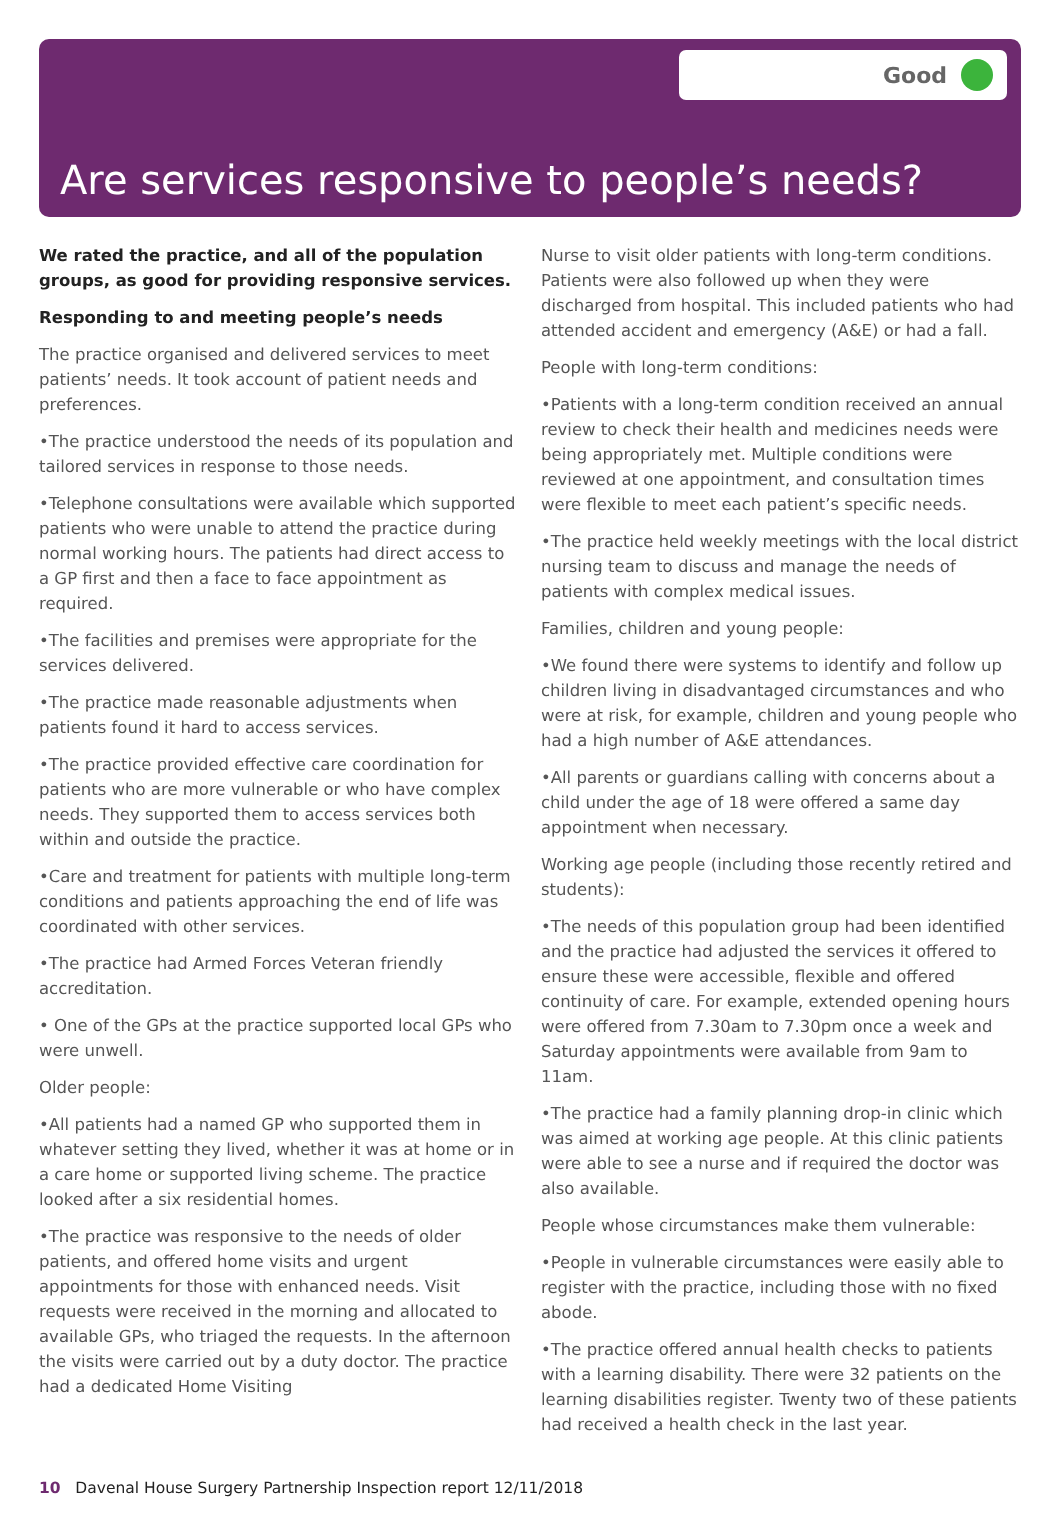Good
Are services responsive to people’s needs?
We rated the practice, and all of the population groups, as good for providing responsive services.
Responding to and meeting people’s needs
The practice organised and delivered services to meet patients’ needs. It took account of patient needs and preferences.
•The practice understood the needs of its population and tailored services in response to those needs.
•Telephone consultations were available which supported patients who were unable to attend the practice during normal working hours. The patients had direct access to a GP first and then a face to face appointment as required.
•The facilities and premises were appropriate for the services delivered.
•The practice made reasonable adjustments when patients found it hard to access services.
•The practice provided effective care coordination for patients who are more vulnerable or who have complex needs. They supported them to access services both within and outside the practice.
•Care and treatment for patients with multiple long-term conditions and patients approaching the end of life was coordinated with other services.
•The practice had Armed Forces Veteran friendly accreditation.
• One of the GPs at the practice supported local GPs who were unwell.
Older people:
•All patients had a named GP who supported them in whatever setting they lived, whether it was at home or in a care home or supported living scheme. The practice looked after a six residential homes.
•The practice was responsive to the needs of older patients, and offered home visits and urgent appointments for those with enhanced needs. Visit requests were received in the morning and allocated to available GPs, who triaged the requests. In the afternoon the visits were carried out by a duty doctor. The practice had a dedicated Home Visiting
Nurse to visit older patients with long-term conditions. Patients were also followed up when they were discharged from hospital. This included patients who had attended accident and emergency (A&E) or had a fall.
People with long-term conditions:
•Patients with a long-term condition received an annual review to check their health and medicines needs were being appropriately met. Multiple conditions were reviewed at one appointment, and consultation times were flexible to meet each patient’s specific needs.
•The practice held weekly meetings with the local district nursing team to discuss and manage the needs of patients with complex medical issues.
Families, children and young people:
•We found there were systems to identify and follow up children living in disadvantaged circumstances and who were at risk, for example, children and young people who had a high number of A&E attendances.
•All parents or guardians calling with concerns about a child under the age of 18 were offered a same day appointment when necessary.
Working age people (including those recently retired and students):
•The needs of this population group had been identified and the practice had adjusted the services it offered to ensure these were accessible, flexible and offered continuity of care. For example, extended opening hours were offered from 7.30am to 7.30pm once a week and Saturday appointments were available from 9am to 11am.
•The practice had a family planning drop-in clinic which was aimed at working age people. At this clinic patients were able to see a nurse and if required the doctor was also available.
People whose circumstances make them vulnerable:
•People in vulnerable circumstances were easily able to register with the practice, including those with no fixed abode.
•The practice offered annual health checks to patients with a learning disability. There were 32 patients on the learning disabilities register. Twenty two of these patients had received a health check in the last year.
10 Davenal House Surgery Partnership Inspection report 12/11/2018